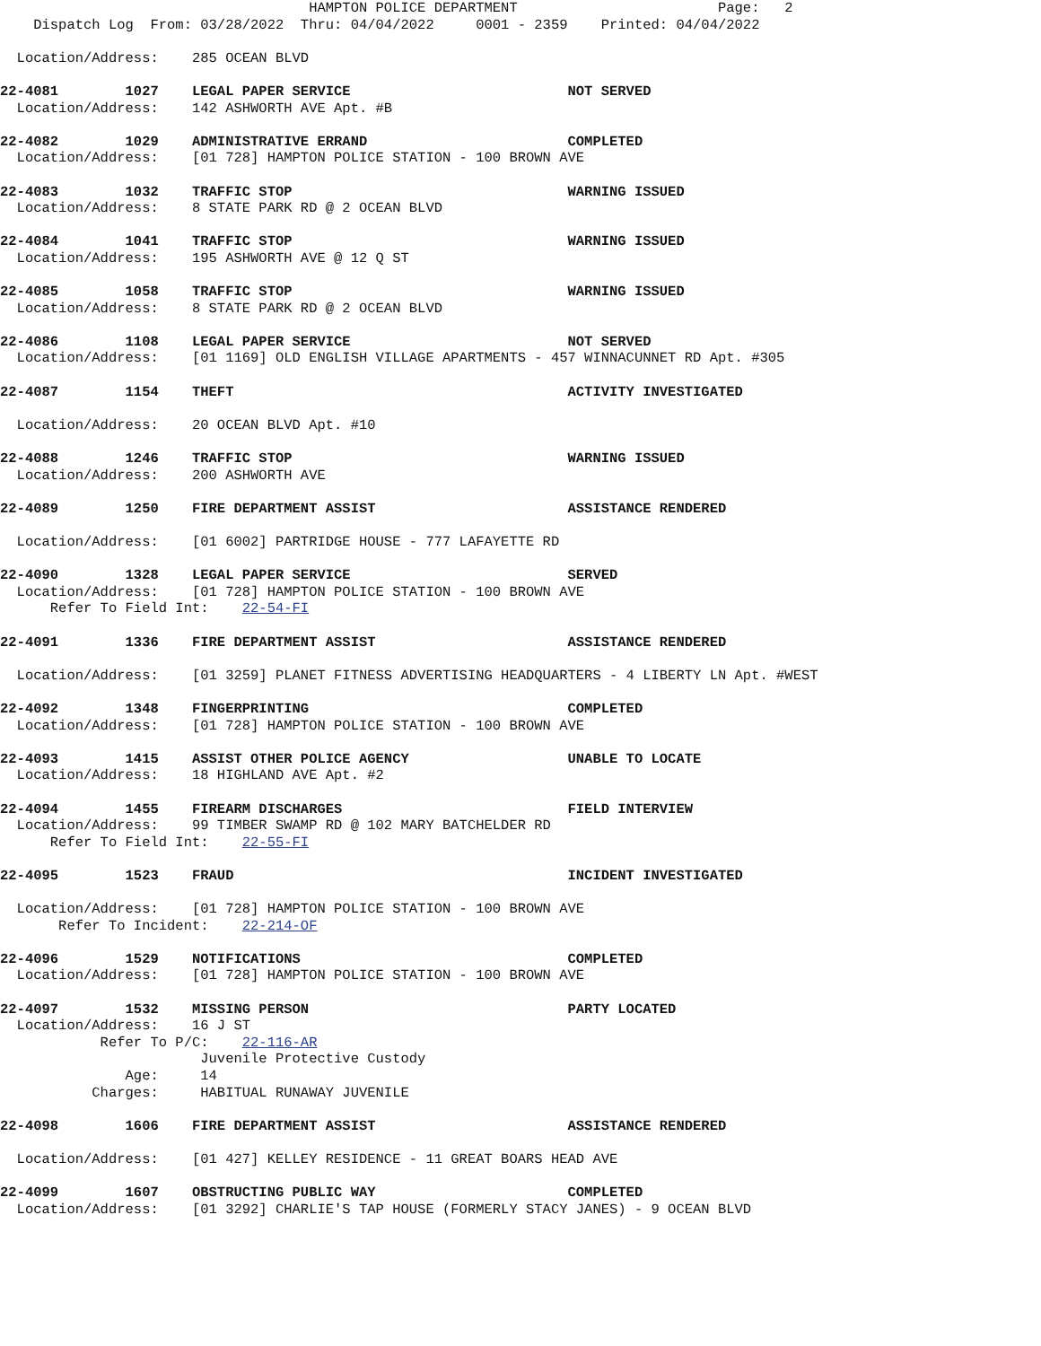HAMPTON POLICE DEPARTMENT Page: 2
Dispatch Log From: 03/28/2022 Thru: 04/04/2022 0001 - 2359 Printed: 04/04/2022
Location/Address: 285 OCEAN BLVD
22-4081 1027 LEGAL PAPER SERVICE NOT SERVED
Location/Address: 142 ASHWORTH AVE Apt. #B
22-4082 1029 ADMINISTRATIVE ERRAND COMPLETED
Location/Address: [01 728] HAMPTON POLICE STATION - 100 BROWN AVE
22-4083 1032 TRAFFIC STOP WARNING ISSUED
Location/Address: 8 STATE PARK RD @ 2 OCEAN BLVD
22-4084 1041 TRAFFIC STOP WARNING ISSUED
Location/Address: 195 ASHWORTH AVE @ 12 Q ST
22-4085 1058 TRAFFIC STOP WARNING ISSUED
Location/Address: 8 STATE PARK RD @ 2 OCEAN BLVD
22-4086 1108 LEGAL PAPER SERVICE NOT SERVED
Location/Address: [01 1169] OLD ENGLISH VILLAGE APARTMENTS - 457 WINNACUNNET RD Apt. #305
22-4087 1154 THEFT ACTIVITY INVESTIGATED
Location/Address: 20 OCEAN BLVD Apt. #10
22-4088 1246 TRAFFIC STOP WARNING ISSUED
Location/Address: 200 ASHWORTH AVE
22-4089 1250 FIRE DEPARTMENT ASSIST ASSISTANCE RENDERED
Location/Address: [01 6002] PARTRIDGE HOUSE - 777 LAFAYETTE RD
22-4090 1328 LEGAL PAPER SERVICE SERVED
Location/Address: [01 728] HAMPTON POLICE STATION - 100 BROWN AVE
Refer To Field Int: 22-54-FI
22-4091 1336 FIRE DEPARTMENT ASSIST ASSISTANCE RENDERED
Location/Address: [01 3259] PLANET FITNESS ADVERTISING HEADQUARTERS - 4 LIBERTY LN Apt. #WEST
22-4092 1348 FINGERPRINTING COMPLETED
Location/Address: [01 728] HAMPTON POLICE STATION - 100 BROWN AVE
22-4093 1415 ASSIST OTHER POLICE AGENCY UNABLE TO LOCATE
Location/Address: 18 HIGHLAND AVE Apt. #2
22-4094 1455 FIREARM DISCHARGES FIELD INTERVIEW
Location/Address: 99 TIMBER SWAMP RD @ 102 MARY BATCHELDER RD
Refer To Field Int: 22-55-FI
22-4095 1523 FRAUD INCIDENT INVESTIGATED
Location/Address: [01 728] HAMPTON POLICE STATION - 100 BROWN AVE
Refer To Incident: 22-214-OF
22-4096 1529 NOTIFICATIONS COMPLETED
Location/Address: [01 728] HAMPTON POLICE STATION - 100 BROWN AVE
22-4097 1532 MISSING PERSON PARTY LOCATED
Location/Address: 16 J ST
Refer To P/C: 22-116-AR
Juvenile Protective Custody
Age: 14
Charges: HABITUAL RUNAWAY JUVENILE
22-4098 1606 FIRE DEPARTMENT ASSIST ASSISTANCE RENDERED
Location/Address: [01 427] KELLEY RESIDENCE - 11 GREAT BOARS HEAD AVE
22-4099 1607 OBSTRUCTING PUBLIC WAY COMPLETED
Location/Address: [01 3292] CHARLIE'S TAP HOUSE (FORMERLY STACY JANES) - 9 OCEAN BLVD